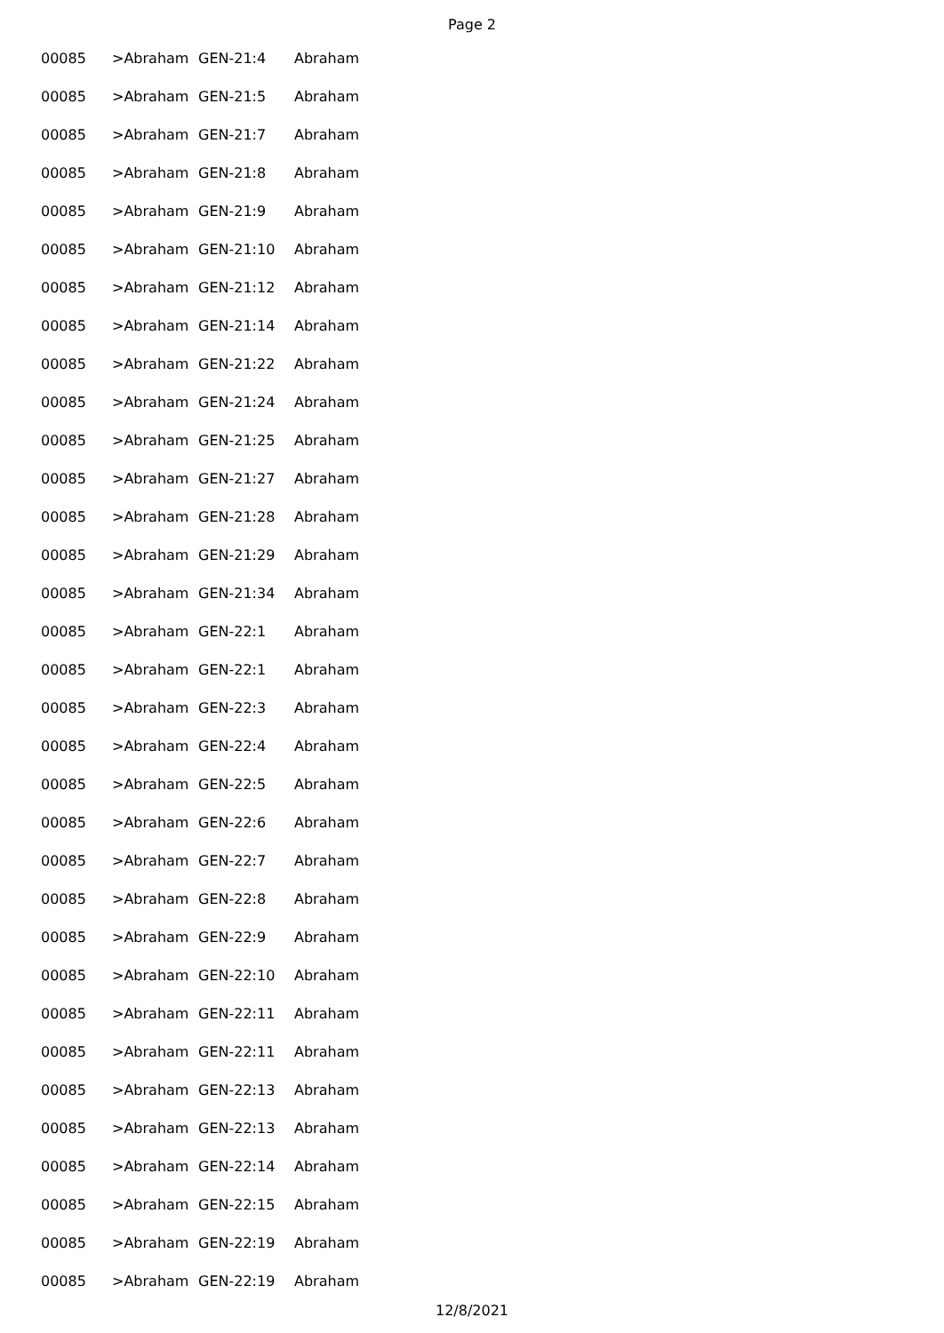Page 2
| 00085 | >Abraham | GEN-21:4 | Abraham |
| 00085 | >Abraham | GEN-21:5 | Abraham |
| 00085 | >Abraham | GEN-21:7 | Abraham |
| 00085 | >Abraham | GEN-21:8 | Abraham |
| 00085 | >Abraham | GEN-21:9 | Abraham |
| 00085 | >Abraham | GEN-21:10 | Abraham |
| 00085 | >Abraham | GEN-21:12 | Abraham |
| 00085 | >Abraham | GEN-21:14 | Abraham |
| 00085 | >Abraham | GEN-21:22 | Abraham |
| 00085 | >Abraham | GEN-21:24 | Abraham |
| 00085 | >Abraham | GEN-21:25 | Abraham |
| 00085 | >Abraham | GEN-21:27 | Abraham |
| 00085 | >Abraham | GEN-21:28 | Abraham |
| 00085 | >Abraham | GEN-21:29 | Abraham |
| 00085 | >Abraham | GEN-21:34 | Abraham |
| 00085 | >Abraham | GEN-22:1 | Abraham |
| 00085 | >Abraham | GEN-22:1 | Abraham |
| 00085 | >Abraham | GEN-22:3 | Abraham |
| 00085 | >Abraham | GEN-22:4 | Abraham |
| 00085 | >Abraham | GEN-22:5 | Abraham |
| 00085 | >Abraham | GEN-22:6 | Abraham |
| 00085 | >Abraham | GEN-22:7 | Abraham |
| 00085 | >Abraham | GEN-22:8 | Abraham |
| 00085 | >Abraham | GEN-22:9 | Abraham |
| 00085 | >Abraham | GEN-22:10 | Abraham |
| 00085 | >Abraham | GEN-22:11 | Abraham |
| 00085 | >Abraham | GEN-22:11 | Abraham |
| 00085 | >Abraham | GEN-22:13 | Abraham |
| 00085 | >Abraham | GEN-22:13 | Abraham |
| 00085 | >Abraham | GEN-22:14 | Abraham |
| 00085 | >Abraham | GEN-22:15 | Abraham |
| 00085 | >Abraham | GEN-22:19 | Abraham |
| 00085 | >Abraham | GEN-22:19 | Abraham |
12/8/2021